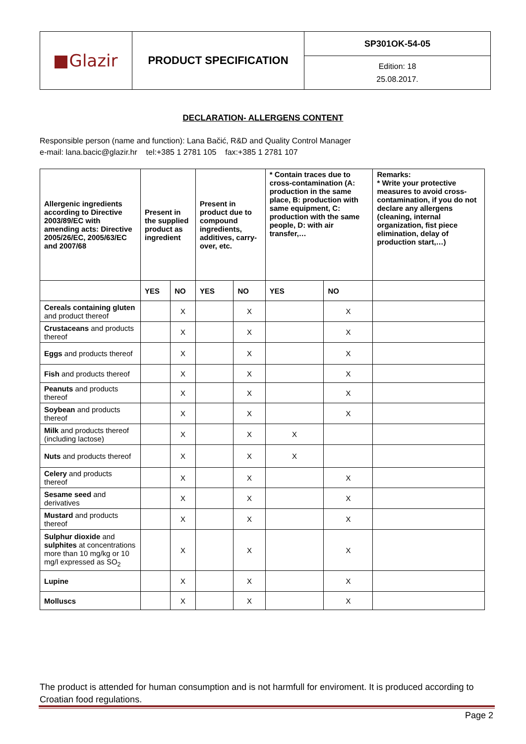| Glazir | PRODUCT SPECIFICATION | SP301OK-54-05 |
| | | Edition: 18 25.08.2017. |
DECLARATION- ALLERGENS CONTENT
Responsible person (name and function): Lana Bačić, R&D and Quality Control Manager
e-mail: lana.bacic@glazir.hr tel:+385 1 2781 105 fax:+385 1 2781 107
| Allergenic ingredients according to Directive 2003/89/EC with amending acts: Directive 2005/26/EC, 2005/63/EC and 2007/68 | Present in the supplied product as ingredient | | Present in product due to compound ingredients, additives, carry-over, etc. | | * Contain traces due to cross-contamination (A: production in the same place, B: production with same equipment, C: production with the same people, D: with air transfer,… | | Remarks: * Write your protective measures to avoid cross-contamination, if you do not declare any allergens (cleaning, internal organization, fist piece elimination, delay of production start,…) |
| --- | --- | --- | --- | --- | --- | --- | --- |
| | YES | NO | YES | NO | YES | NO | |
| Cereals containing gluten and product thereof | | X | | X | | X | |
| Crustaceans and products thereof | | X | | X | | X | |
| Eggs and products thereof | | X | | X | | X | |
| Fish and products thereof | | X | | X | | X | |
| Peanuts and products thereof | | X | | X | | X | |
| Soybean and products thereof | | X | | X | | X | |
| Milk and products thereof (including lactose) | | X | | X | X | | |
| Nuts and products thereof | | X | | X | X | | |
| Celery and products thereof | | X | | X | | X | |
| Sesame seed and derivatives | | X | | X | | X | |
| Mustard and products thereof | | X | | X | | X | |
| Sulphur dioxide and sulphites at concentrations more than 10 mg/kg or 10 mg/l expressed as SO<sub>2</sub> | | X | | X | | X | |
| Lupine | | X | | X | | X | |
| Molluscs | | X | | X | | X | |
The product is attended for human consumption and is not harmfull for enviroment. It is produced according to Croatian food regulations.
Page 2